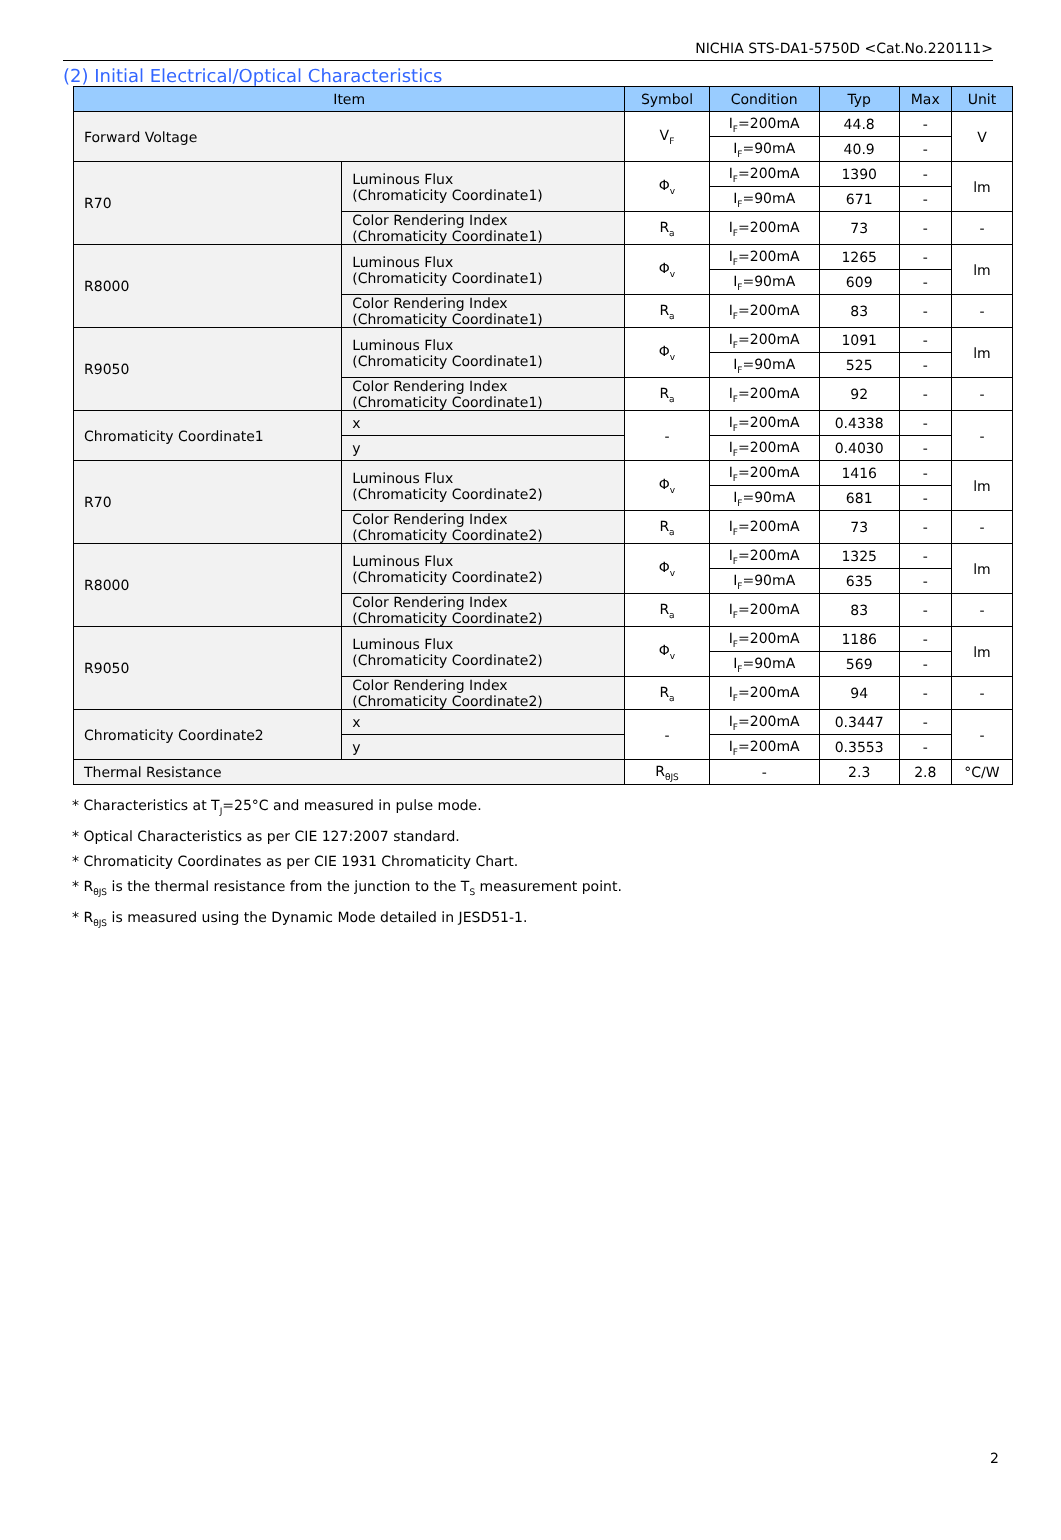NICHIA STS-DA1-5750D <Cat.No.220111>
(2) Initial Electrical/Optical Characteristics
| Item | | Symbol | Condition | Typ | Max | Unit |
| --- | --- | --- | --- | --- | --- | --- |
| Forward Voltage | | V<sub>F</sub> | I<sub>F</sub>=200mA | 44.8 | - | V |
| | | | I<sub>F</sub>=90mA | 40.9 | - | |
| R70 | Luminous Flux (Chromaticity Coordinate1) | Φ<sub>v</sub> | I<sub>F</sub>=200mA | 1390 | - | lm |
| | | | I<sub>F</sub>=90mA | 671 | - | |
| | Color Rendering Index (Chromaticity Coordinate1) | R<sub>a</sub> | I<sub>F</sub>=200mA | 73 | - | - |
| R8000 | Luminous Flux (Chromaticity Coordinate1) | Φ<sub>v</sub> | I<sub>F</sub>=200mA | 1265 | - | lm |
| | | | I<sub>F</sub>=90mA | 609 | - | |
| | Color Rendering Index (Chromaticity Coordinate1) | R<sub>a</sub> | I<sub>F</sub>=200mA | 83 | - | - |
| R9050 | Luminous Flux (Chromaticity Coordinate1) | Φ<sub>v</sub> | I<sub>F</sub>=200mA | 1091 | - | lm |
| | | | I<sub>F</sub>=90mA | 525 | - | |
| | Color Rendering Index (Chromaticity Coordinate1) | R<sub>a</sub> | I<sub>F</sub>=200mA | 92 | - | - |
| Chromaticity Coordinate1 | x | - | I<sub>F</sub>=200mA | 0.4338 | - | - |
| | y | | I<sub>F</sub>=200mA | 0.4030 | - | |
| R70 | Luminous Flux (Chromaticity Coordinate2) | Φ<sub>v</sub> | I<sub>F</sub>=200mA | 1416 | - | lm |
| | | | I<sub>F</sub>=90mA | 681 | - | |
| | Color Rendering Index (Chromaticity Coordinate2) | R<sub>a</sub> | I<sub>F</sub>=200mA | 73 | - | - |
| R8000 | Luminous Flux (Chromaticity Coordinate2) | Φ<sub>v</sub> | I<sub>F</sub>=200mA | 1325 | - | lm |
| | | | I<sub>F</sub>=90mA | 635 | - | |
| | Color Rendering Index (Chromaticity Coordinate2) | R<sub>a</sub> | I<sub>F</sub>=200mA | 83 | - | - |
| R9050 | Luminous Flux (Chromaticity Coordinate2) | Φ<sub>v</sub> | I<sub>F</sub>=200mA | 1186 | - | lm |
| | | | I<sub>F</sub>=90mA | 569 | - | |
| | Color Rendering Index (Chromaticity Coordinate2) | R<sub>a</sub> | I<sub>F</sub>=200mA | 94 | - | - |
| Chromaticity Coordinate2 | x | - | I<sub>F</sub>=200mA | 0.3447 | - | - |
| | y | | I<sub>F</sub>=200mA | 0.3553 | - | |
| Thermal Resistance | | R<sub>θJS</sub> | - | 2.3 | 2.8 | °C/W |
* Characteristics at T<sub>J</sub>=25°C and measured in pulse mode.
* Optical Characteristics as per CIE 127:2007 standard.
* Chromaticity Coordinates as per CIE 1931 Chromaticity Chart.
* R<sub>θJS</sub> is the thermal resistance from the junction to the T<sub>S</sub> measurement point.
* R<sub>θJS</sub> is measured using the Dynamic Mode detailed in JESD51-1.
2